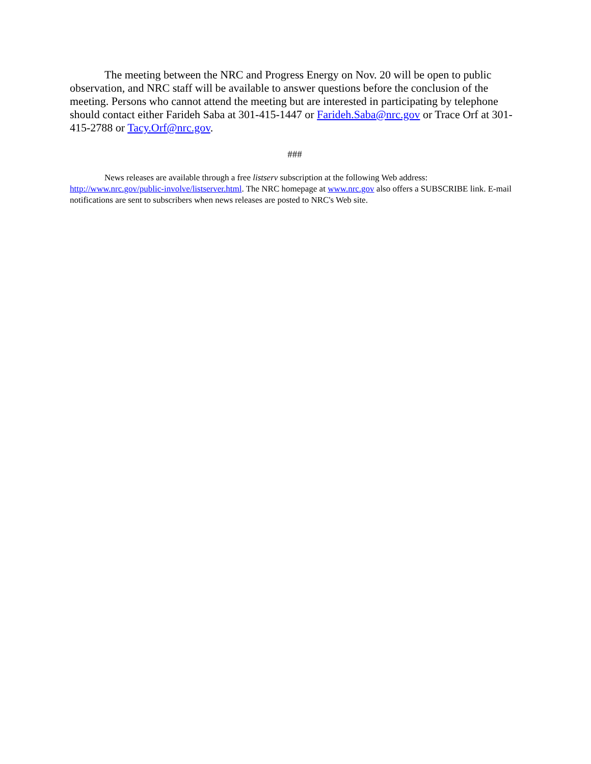The meeting between the NRC and Progress Energy on Nov. 20 will be open to public observation, and NRC staff will be available to answer questions before the conclusion of the meeting. Persons who cannot attend the meeting but are interested in participating by telephone should contact either Farideh Saba at 301-415-1447 or Farideh.Saba@nrc.gov or Trace Orf at 301-415-2788 or Tacy.Orf@nrc.gov.
###
News releases are available through a free listserv subscription at the following Web address: http://www.nrc.gov/public-involve/listserver.html. The NRC homepage at www.nrc.gov also offers a SUBSCRIBE link. E-mail notifications are sent to subscribers when news releases are posted to NRC's Web site.